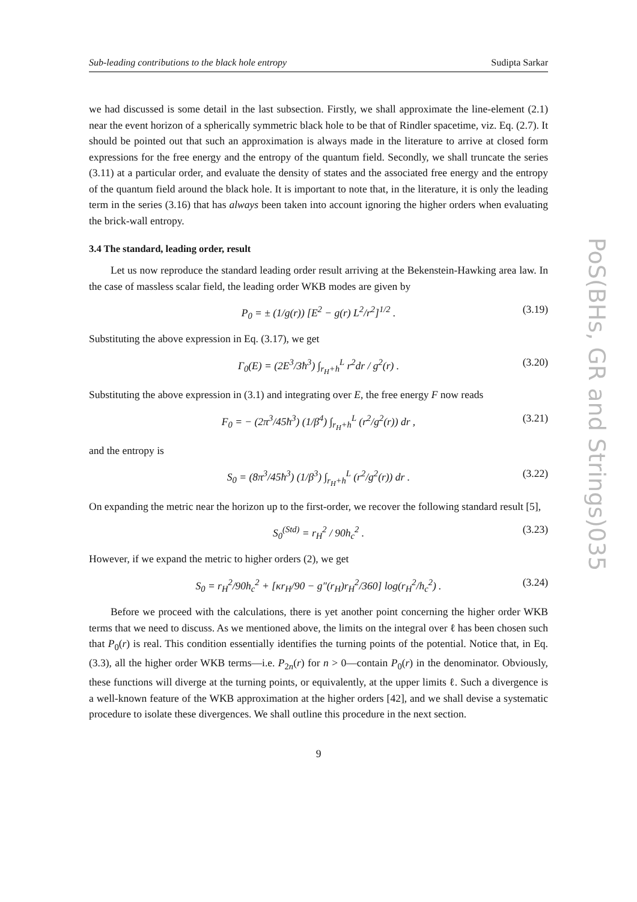Sub-leading contributions to the black hole entropy Sudipta Sarkar
we had discussed is some detail in the last subsection. Firstly, we shall approximate the line-element (2.1) near the event horizon of a spherically symmetric black hole to be that of Rindler spacetime, viz. Eq. (2.7). It should be pointed out that such an approximation is always made in the literature to arrive at closed form expressions for the free energy and the entropy of the quantum field. Secondly, we shall truncate the series (3.11) at a particular order, and evaluate the density of states and the associated free energy and the entropy of the quantum field around the black hole. It is important to note that, in the literature, it is only the leading term in the series (3.16) that has always been taken into account ignoring the higher orders when evaluating the brick-wall entropy.
3.4 The standard, leading order, result
Let us now reproduce the standard leading order result arriving at the Bekenstein-Hawking area law. In the case of massless scalar field, the leading order WKB modes are given by
P<sub>0</sub> = ± (1/g(r)) [E<sup>2</sup> − g(r) L<sup>2</sup>/r<sup>2</sup>]<sup>1/2</sup> . (3.19)
Substituting the above expression in Eq. (3.17), we get
Γ<sub>0</sub>(E) = (2E<sup>3</sup>/3ħ<sup>3</sup>) ∫<sub>r<sub>H</sub>+h</sub><sup>L</sup> r<sup>2</sup>dr / g<sup>2</sup>(r) . (3.20)
Substituting the above expression in (3.1) and integrating over E, the free energy F now reads
F<sub>0</sub> = − (2π<sup>3</sup>/45ħ<sup>3</sup>) (1/β<sup>4</sup>) ∫<sub>r<sub>H</sub>+h</sub><sup>L</sup> (r<sup>2</sup>/g<sup>2</sup>(r)) dr , (3.21)
and the entropy is
S<sub>0</sub> = (8π<sup>3</sup>/45ħ<sup>3</sup>) (1/β<sup>3</sup>) ∫<sub>r<sub>H</sub>+h</sub><sup>L</sup> (r<sup>2</sup>/g<sup>2</sup>(r)) dr . (3.22)
On expanding the metric near the horizon up to the first-order, we recover the following standard result [5],
S<sub>0</sub><sup>(Std)</sup> = r<sub>H</sub><sup>2</sup> / 90h<sub>c</sub><sup>2</sup> . (3.23)
However, if we expand the metric to higher orders (2), we get
S<sub>0</sub> = r<sub>H</sub><sup>2</sup>/90h<sub>c</sub><sup>2</sup> + [κr<sub>H</sub>/90 − g″(r<sub>H</sub>)r<sub>H</sub><sup>2</sup>/360] log(r<sub>H</sub><sup>2</sup>/h<sub>c</sub><sup>2</sup>) . (3.24)
Before we proceed with the calculations, there is yet another point concerning the higher order WKB terms that we need to discuss. As we mentioned above, the limits on the integral over ℓ has been chosen such that P<sub>0</sub>(r) is real. This condition essentially identifies the turning points of the potential. Notice that, in Eq. (3.3), all the higher order WKB terms—i.e. P<sub>2n</sub>(r) for n > 0—contain P<sub>0</sub>(r) in the denominator. Obviously, these functions will diverge at the turning points, or equivalently, at the upper limits ℓ. Such a divergence is a well-known feature of the WKB approximation at the higher orders [42], and we shall devise a systematic procedure to isolate these divergences. We shall outline this procedure in the next section.
9
PoS(BHs, GR and Strings)035